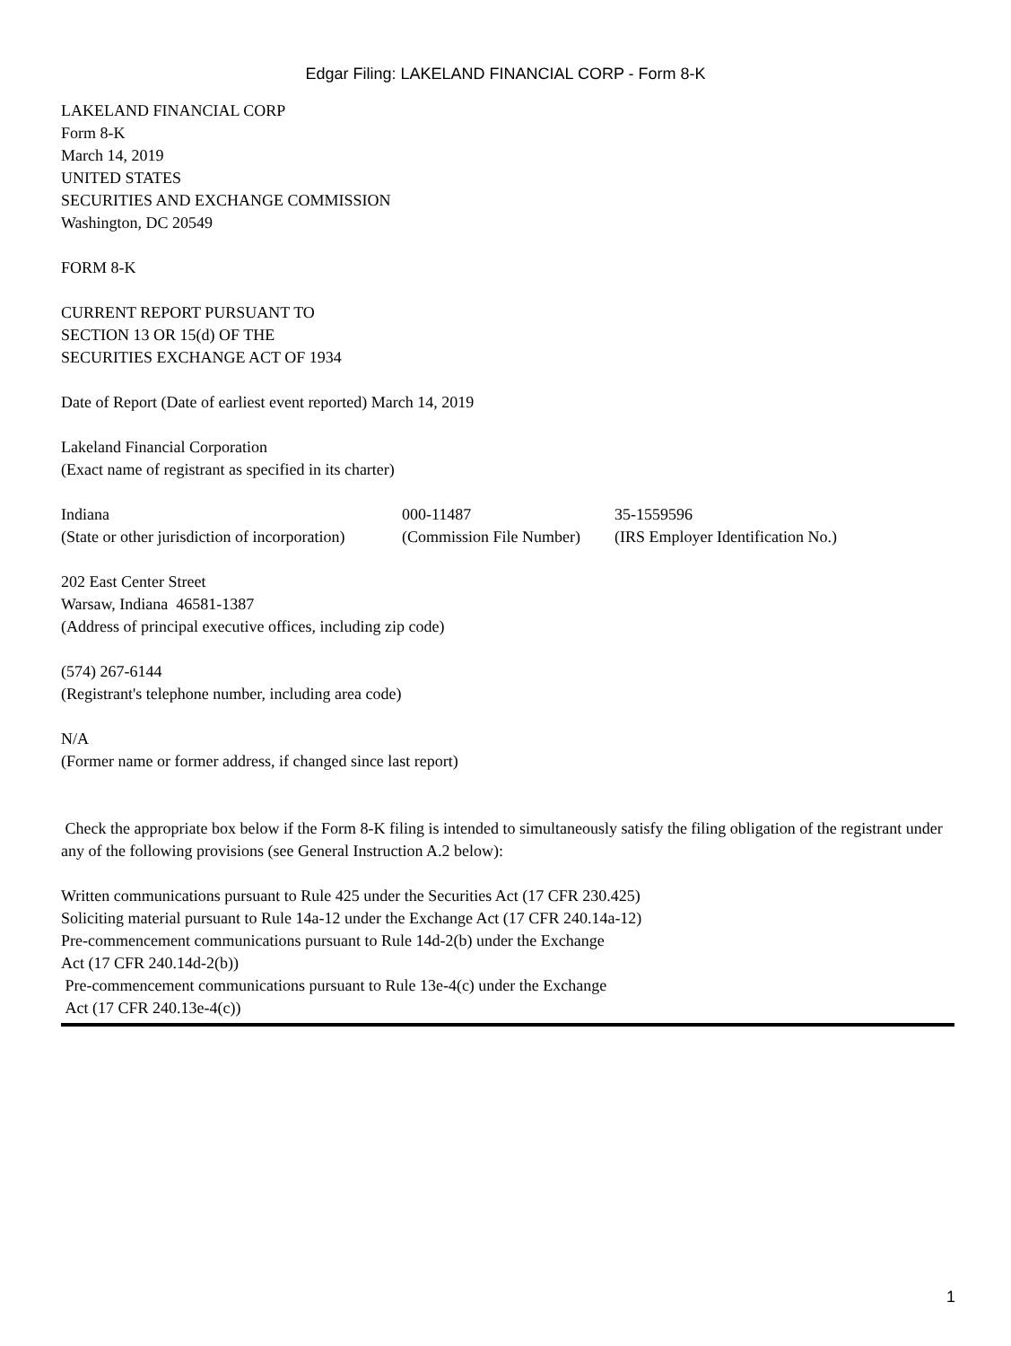Edgar Filing: LAKELAND FINANCIAL CORP - Form 8-K
LAKELAND FINANCIAL CORP
Form 8-K
March 14, 2019
UNITED STATES
SECURITIES AND EXCHANGE COMMISSION
Washington, DC 20549
FORM 8-K
CURRENT REPORT PURSUANT TO
SECTION 13 OR 15(d) OF THE
SECURITIES EXCHANGE ACT OF 1934
Date of Report (Date of earliest event reported) March 14, 2019
Lakeland Financial Corporation
(Exact name of registrant as specified in its charter)
| Indiana | 000-11487 | 35-1559596 |
| (State or other jurisdiction of incorporation) | (Commission File Number) | (IRS Employer Identification No.) |
202 East Center Street
Warsaw, Indiana 46581-1387
(Address of principal executive offices, including zip code)
(574) 267-6144
(Registrant's telephone number, including area code)
N/A
(Former name or former address, if changed since last report)
Check the appropriate box below if the Form 8-K filing is intended to simultaneously satisfy the filing obligation of the registrant under any of the following provisions (see General Instruction A.2 below):
Written communications pursuant to Rule 425 under the Securities Act (17 CFR 230.425)
Soliciting material pursuant to Rule 14a-12 under the Exchange Act (17 CFR 240.14a-12)
Pre-commencement communications pursuant to Rule 14d-2(b) under the Exchange
Act (17 CFR 240.14d-2(b))
Pre-commencement communications pursuant to Rule 13e-4(c) under the Exchange
Act (17 CFR 240.13e-4(c))
1